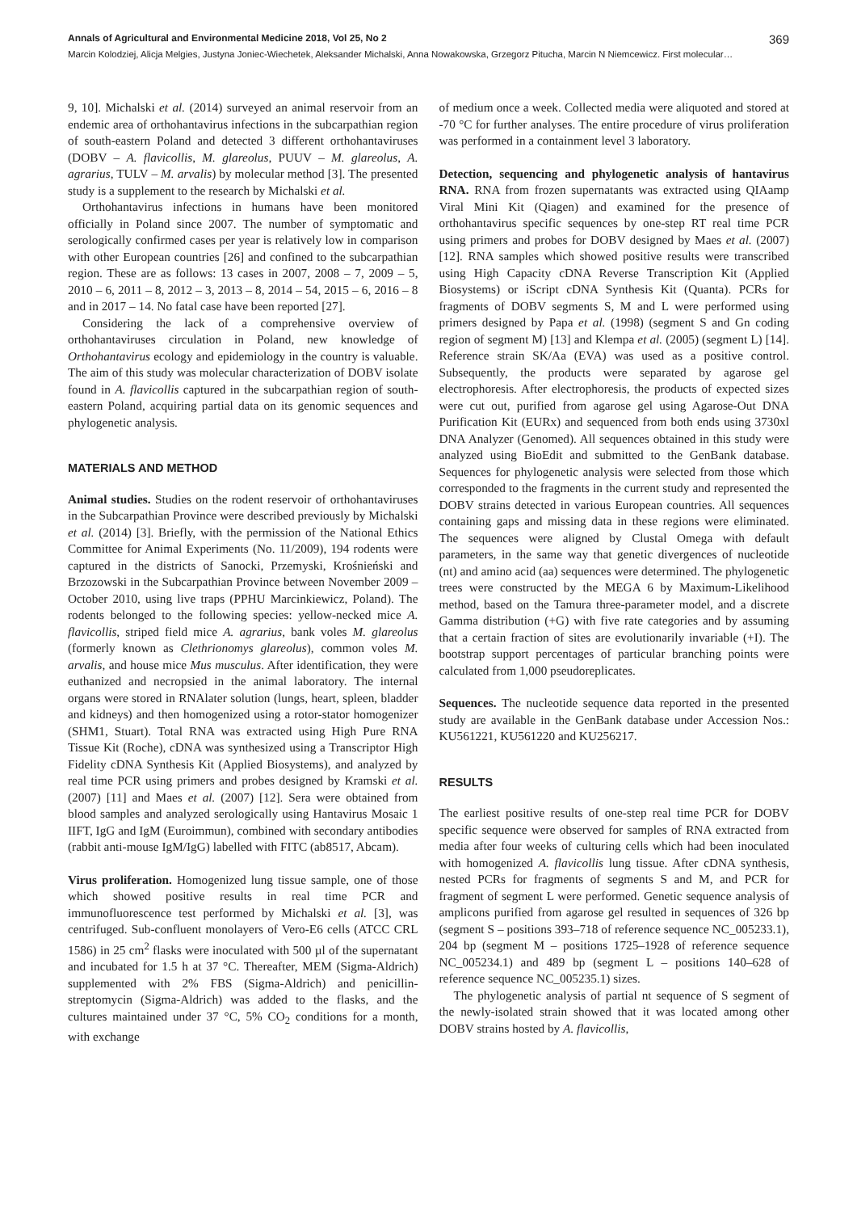Annals of Agricultural and Environmental Medicine 2018, Vol 25, No 2 369
Marcin Kolodziej, Alicja Melgies, Justyna Joniec-Wiechetek, Aleksander Michalski, Anna Nowakowska, Grzegorz Pitucha, Marcin N Niemcewicz. First molecular…
9, 10]. Michalski et al. (2014) surveyed an animal reservoir from an endemic area of orthohantavirus infections in the subcarpathian region of south-eastern Poland and detected 3 different orthohantaviruses (DOBV – A. flavicollis, M. glareolus, PUUV – M. glareolus, A. agrarius, TULV – M. arvalis) by molecular method [3]. The presented study is a supplement to the research by Michalski et al.
Orthohantavirus infections in humans have been monitored officially in Poland since 2007. The number of symptomatic and serologically confirmed cases per year is relatively low in comparison with other European countries [26] and confined to the subcarpathian region. These are as follows: 13 cases in 2007, 2008 – 7, 2009 – 5, 2010 – 6, 2011 – 8, 2012 – 3, 2013 – 8, 2014 – 54, 2015 – 6, 2016 – 8 and in 2017 – 14. No fatal case have been reported [27].
Considering the lack of a comprehensive overview of orthohantaviruses circulation in Poland, new knowledge of Orthohantavirus ecology and epidemiology in the country is valuable. The aim of this study was molecular characterization of DOBV isolate found in A. flavicollis captured in the subcarpathian region of south-eastern Poland, acquiring partial data on its genomic sequences and phylogenetic analysis.
MATERIALS AND METHOD
Animal studies. Studies on the rodent reservoir of orthohantaviruses in the Subcarpathian Province were described previously by Michalski et al. (2014) [3]. Briefly, with the permission of the National Ethics Committee for Animal Experiments (No. 11/2009), 194 rodents were captured in the districts of Sanocki, Przemyski, Krośnieński and Brzozowski in the Subcarpathian Province between November 2009 – October 2010, using live traps (PPHU Marcinkiewicz, Poland). The rodents belonged to the following species: yellow-necked mice A. flavicollis, striped field mice A. agrarius, bank voles M. glareolus (formerly known as Clethrionomys glareolus), common voles M. arvalis, and house mice Mus musculus. After identification, they were euthanized and necropsied in the animal laboratory. The internal organs were stored in RNAlater solution (lungs, heart, spleen, bladder and kidneys) and then homogenized using a rotor-stator homogenizer (SHM1, Stuart). Total RNA was extracted using High Pure RNA Tissue Kit (Roche), cDNA was synthesized using a Transcriptor High Fidelity cDNA Synthesis Kit (Applied Biosystems), and analyzed by real time PCR using primers and probes designed by Kramski et al. (2007) [11] and Maes et al. (2007) [12]. Sera were obtained from blood samples and analyzed serologically using Hantavirus Mosaic 1 IIFT, IgG and IgM (Euroimmun), combined with secondary antibodies (rabbit anti-mouse IgM/IgG) labelled with FITC (ab8517, Abcam).
Virus proliferation. Homogenized lung tissue sample, one of those which showed positive results in real time PCR and immunofluorescence test performed by Michalski et al. [3], was centrifuged. Sub-confluent monolayers of Vero-E6 cells (ATCC CRL 1586) in 25 cm<sup>2</sup> flasks were inoculated with 500 µl of the supernatant and incubated for 1.5 h at 37 °C. Thereafter, MEM (Sigma-Aldrich) supplemented with 2% FBS (Sigma-Aldrich) and penicillin-streptomycin (Sigma-Aldrich) was added to the flasks, and the cultures maintained under 37 °C, 5% CO<sub>2</sub> conditions for a month, with exchange
of medium once a week. Collected media were aliquoted and stored at -70 °C for further analyses. The entire procedure of virus proliferation was performed in a containment level 3 laboratory.
Detection, sequencing and phylogenetic analysis of hantavirus RNA. RNA from frozen supernatants was extracted using QIAamp Viral Mini Kit (Qiagen) and examined for the presence of orthohantavirus specific sequences by one-step RT real time PCR using primers and probes for DOBV designed by Maes et al. (2007) [12]. RNA samples which showed positive results were transcribed using High Capacity cDNA Reverse Transcription Kit (Applied Biosystems) or iScript cDNA Synthesis Kit (Quanta). PCRs for fragments of DOBV segments S, M and L were performed using primers designed by Papa et al. (1998) (segment S and Gn coding region of segment M) [13] and Klempa et al. (2005) (segment L) [14]. Reference strain SK/Aa (EVA) was used as a positive control. Subsequently, the products were separated by agarose gel electrophoresis. After electrophoresis, the products of expected sizes were cut out, purified from agarose gel using Agarose-Out DNA Purification Kit (EURx) and sequenced from both ends using 3730xl DNA Analyzer (Genomed). All sequences obtained in this study were analyzed using BioEdit and submitted to the GenBank database. Sequences for phylogenetic analysis were selected from those which corresponded to the fragments in the current study and represented the DOBV strains detected in various European countries. All sequences containing gaps and missing data in these regions were eliminated. The sequences were aligned by Clustal Omega with default parameters, in the same way that genetic divergences of nucleotide (nt) and amino acid (aa) sequences were determined. The phylogenetic trees were constructed by the MEGA 6 by Maximum-Likelihood method, based on the Tamura three-parameter model, and a discrete Gamma distribution (+G) with five rate categories and by assuming that a certain fraction of sites are evolutionarily invariable (+I). The bootstrap support percentages of particular branching points were calculated from 1,000 pseudoreplicates.
Sequences. The nucleotide sequence data reported in the presented study are available in the GenBank database under Accession Nos.: KU561221, KU561220 and KU256217.
RESULTS
The earliest positive results of one-step real time PCR for DOBV specific sequence were observed for samples of RNA extracted from media after four weeks of culturing cells which had been inoculated with homogenized A. flavicollis lung tissue. After cDNA synthesis, nested PCRs for fragments of segments S and M, and PCR for fragment of segment L were performed. Genetic sequence analysis of amplicons purified from agarose gel resulted in sequences of 326 bp (segment S – positions 393–718 of reference sequence NC_005233.1), 204 bp (segment M – positions 1725–1928 of reference sequence NC_005234.1) and 489 bp (segment L – positions 140–628 of reference sequence NC_005235.1) sizes.
The phylogenetic analysis of partial nt sequence of S segment of the newly-isolated strain showed that it was located among other DOBV strains hosted by A. flavicollis,